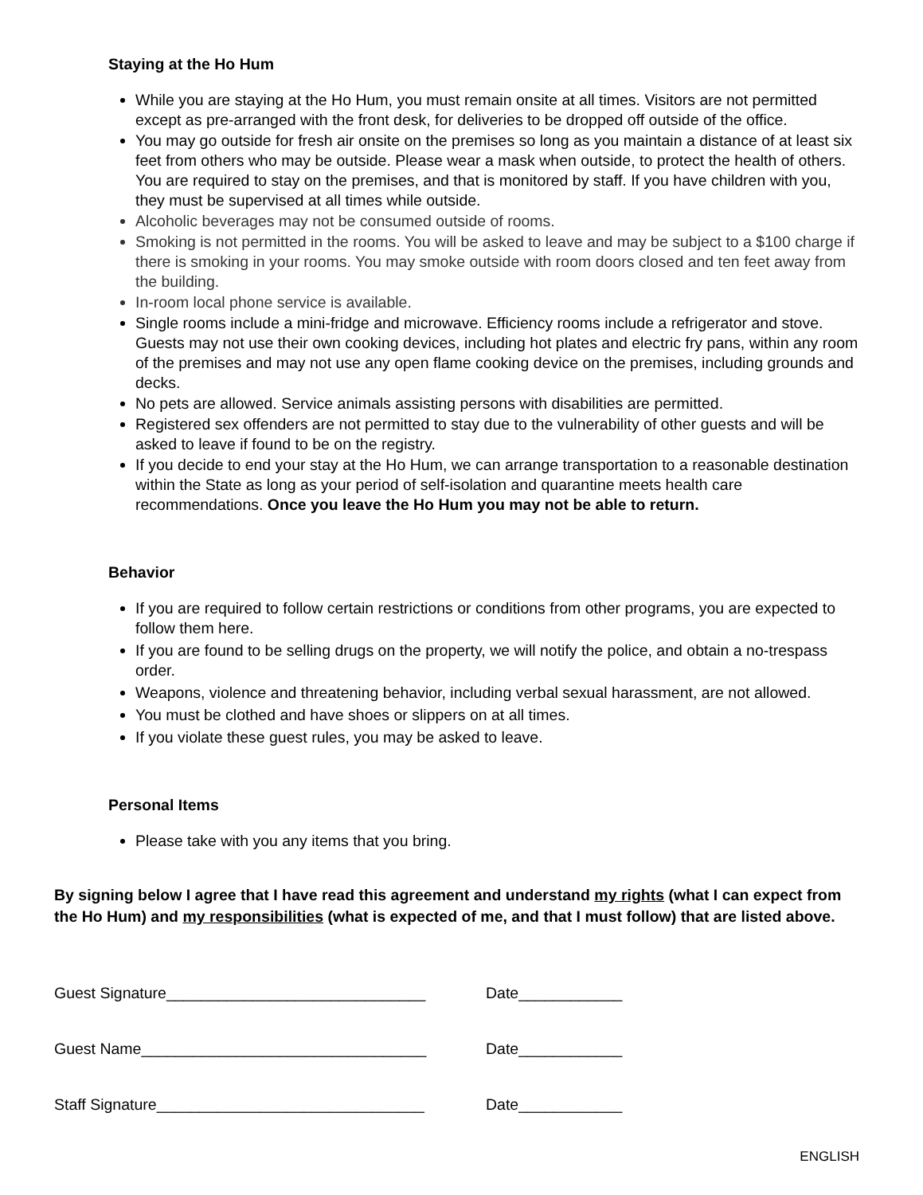Staying at the Ho Hum
While you are staying at the Ho Hum, you must remain onsite at all times. Visitors are not permitted except as pre-arranged with the front desk, for deliveries to be dropped off outside of the office.
You may go outside for fresh air onsite on the premises so long as you maintain a distance of at least six feet from others who may be outside. Please wear a mask when outside, to protect the health of others. You are required to stay on the premises, and that is monitored by staff. If you have children with you, they must be supervised at all times while outside.
Alcoholic beverages may not be consumed outside of rooms.
Smoking is not permitted in the rooms. You will be asked to leave and may be subject to a $100 charge if there is smoking in your rooms. You may smoke outside with room doors closed and ten feet away from the building.
In-room local phone service is available.
Single rooms include a mini-fridge and microwave. Efficiency rooms include a refrigerator and stove. Guests may not use their own cooking devices, including hot plates and electric fry pans, within any room of the premises and may not use any open flame cooking device on the premises, including grounds and decks.
No pets are allowed. Service animals assisting persons with disabilities are permitted.
Registered sex offenders are not permitted to stay due to the vulnerability of other guests and will be asked to leave if found to be on the registry.
If you decide to end your stay at the Ho Hum, we can arrange transportation to a reasonable destination within the State as long as your period of self-isolation and quarantine meets health care recommendations. Once you leave the Ho Hum you may not be able to return.
Behavior
If you are required to follow certain restrictions or conditions from other programs, you are expected to follow them here.
If you are found to be selling drugs on the property, we will notify the police, and obtain a no-trespass order.
Weapons, violence and threatening behavior, including verbal sexual harassment, are not allowed.
You must be clothed and have shoes or slippers on at all times.
If you violate these guest rules, you may be asked to leave.
Personal Items
Please take with you any items that you bring.
By signing below I agree that I have read this agreement and understand my rights (what I can expect from the Ho Hum) and my responsibilities (what is expected of me, and that I must follow) that are listed above.
Guest Signature______________________________ Date____________
Guest Name_________________________________ Date____________
Staff Signature_______________________________ Date____________
ENGLISH